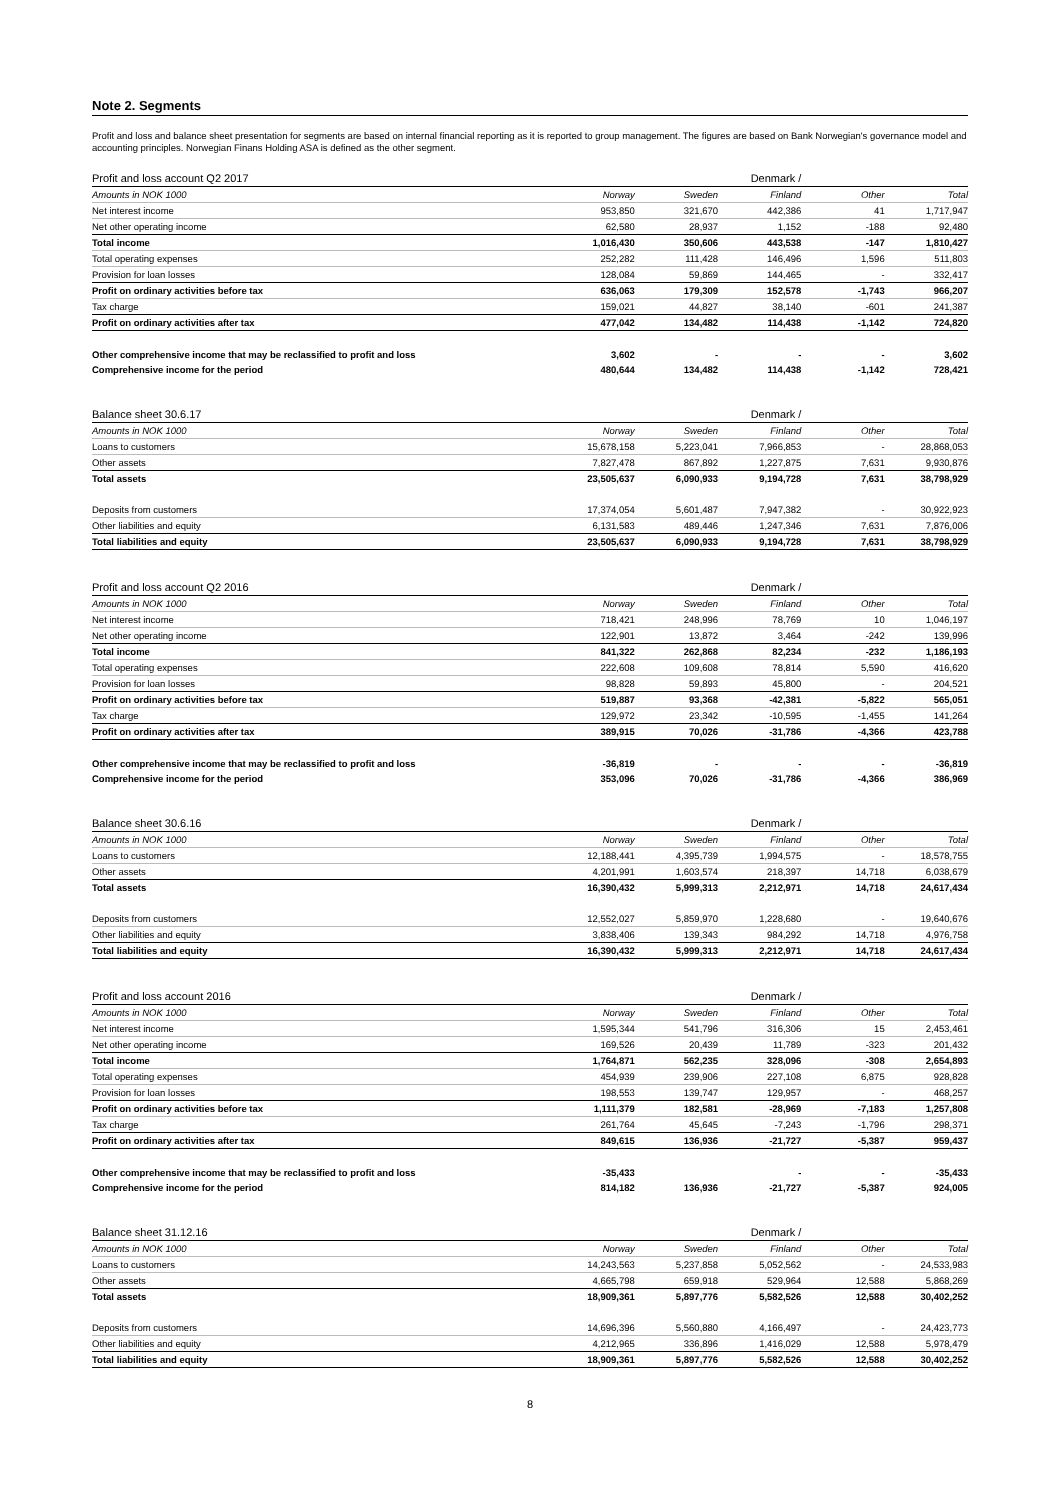Note 2. Segments
Profit and loss and balance sheet presentation for segments are based on internal financial reporting as it is reported to group management. The figures are based on Bank Norwegian's governance model and accounting principles. Norwegian Finans Holding ASA is defined as the other segment.
| Profit and loss account Q2 2017 | | | Denmark / | | |
| Amounts in NOK 1000 | Norway | Sweden | Finland | Other | Total |
| Net interest income | 953,850 | 321,670 | 442,386 | 41 | 1,717,947 |
| Net other operating income | 62,580 | 28,937 | 1,152 | -188 | 92,480 |
| Total income | 1,016,430 | 350,606 | 443,538 | -147 | 1,810,427 |
| Total operating expenses | 252,282 | 111,428 | 146,496 | 1,596 | 511,803 |
| Provision for loan losses | 128,084 | 59,869 | 144,465 | - | 332,417 |
| Profit on ordinary activities before tax | 636,063 | 179,309 | 152,578 | -1,743 | 966,207 |
| Tax charge | 159,021 | 44,827 | 38,140 | -601 | 241,387 |
| Profit on ordinary activities after tax | 477,042 | 134,482 | 114,438 | -1,142 | 724,820 |
| Other comprehensive income that may be reclassified to profit and loss | 3,602 | - | - | - | 3,602 |
| Comprehensive income for the period | 480,644 | 134,482 | 114,438 | -1,142 | 728,421 |
| Balance sheet 30.6.17 | | | Denmark / | | |
| Amounts in NOK 1000 | Norway | Sweden | Finland | Other | Total |
| Loans to customers | 15,678,158 | 5,223,041 | 7,966,853 | - | 28,868,053 |
| Other assets | 7,827,478 | 867,892 | 1,227,875 | 7,631 | 9,930,876 |
| Total assets | 23,505,637 | 6,090,933 | 9,194,728 | 7,631 | 38,798,929 |
| Deposits from customers | 17,374,054 | 5,601,487 | 7,947,382 | - | 30,922,923 |
| Other liabilities and equity | 6,131,583 | 489,446 | 1,247,346 | 7,631 | 7,876,006 |
| Total liabilities and equity | 23,505,637 | 6,090,933 | 9,194,728 | 7,631 | 38,798,929 |
| Profit and loss account Q2 2016 | | | Denmark / | | |
| Amounts in NOK 1000 | Norway | Sweden | Finland | Other | Total |
| Net interest income | 718,421 | 248,996 | 78,769 | 10 | 1,046,197 |
| Net other operating income | 122,901 | 13,872 | 3,464 | -242 | 139,996 |
| Total income | 841,322 | 262,868 | 82,234 | -232 | 1,186,193 |
| Total operating expenses | 222,608 | 109,608 | 78,814 | 5,590 | 416,620 |
| Provision for loan losses | 98,828 | 59,893 | 45,800 | - | 204,521 |
| Profit on ordinary activities before tax | 519,887 | 93,368 | -42,381 | -5,822 | 565,051 |
| Tax charge | 129,972 | 23,342 | -10,595 | -1,455 | 141,264 |
| Profit on ordinary activities after tax | 389,915 | 70,026 | -31,786 | -4,366 | 423,788 |
| Other comprehensive income that may be reclassified to profit and loss | -36,819 | - | - | - | -36,819 |
| Comprehensive income for the period | 353,096 | 70,026 | -31,786 | -4,366 | 386,969 |
| Balance sheet 30.6.16 | | | Denmark / | | |
| Amounts in NOK 1000 | Norway | Sweden | Finland | Other | Total |
| Loans to customers | 12,188,441 | 4,395,739 | 1,994,575 | - | 18,578,755 |
| Other assets | 4,201,991 | 1,603,574 | 218,397 | 14,718 | 6,038,679 |
| Total assets | 16,390,432 | 5,999,313 | 2,212,971 | 14,718 | 24,617,434 |
| Deposits from customers | 12,552,027 | 5,859,970 | 1,228,680 | - | 19,640,676 |
| Other liabilities and equity | 3,838,406 | 139,343 | 984,292 | 14,718 | 4,976,758 |
| Total liabilities and equity | 16,390,432 | 5,999,313 | 2,212,971 | 14,718 | 24,617,434 |
| Profit and loss account 2016 | | | Denmark / | | |
| Amounts in NOK 1000 | Norway | Sweden | Finland | Other | Total |
| Net interest income | 1,595,344 | 541,796 | 316,306 | 15 | 2,453,461 |
| Net other operating income | 169,526 | 20,439 | 11,789 | -323 | 201,432 |
| Total income | 1,764,871 | 562,235 | 328,096 | -308 | 2,654,893 |
| Total operating expenses | 454,939 | 239,906 | 227,108 | 6,875 | 928,828 |
| Provision for loan losses | 198,553 | 139,747 | 129,957 | - | 468,257 |
| Profit on ordinary activities before tax | 1,111,379 | 182,581 | -28,969 | -7,183 | 1,257,808 |
| Tax charge | 261,764 | 45,645 | -7,243 | -1,796 | 298,371 |
| Profit on ordinary activities after tax | 849,615 | 136,936 | -21,727 | -5,387 | 959,437 |
| Other comprehensive income that may be reclassified to profit and loss | -35,433 | | - | - | -35,433 |
| Comprehensive income for the period | 814,182 | 136,936 | -21,727 | -5,387 | 924,005 |
| Balance sheet 31.12.16 | | | Denmark / | | |
| Amounts in NOK 1000 | Norway | Sweden | Finland | Other | Total |
| Loans to customers | 14,243,563 | 5,237,858 | 5,052,562 | - | 24,533,983 |
| Other assets | 4,665,798 | 659,918 | 529,964 | 12,588 | 5,868,269 |
| Total assets | 18,909,361 | 5,897,776 | 5,582,526 | 12,588 | 30,402,252 |
| Deposits from customers | 14,696,396 | 5,560,880 | 4,166,497 | - | 24,423,773 |
| Other liabilities and equity | 4,212,965 | 336,896 | 1,416,029 | 12,588 | 5,978,479 |
| Total liabilities and equity | 18,909,361 | 5,897,776 | 5,582,526 | 12,588 | 30,402,252 |
8